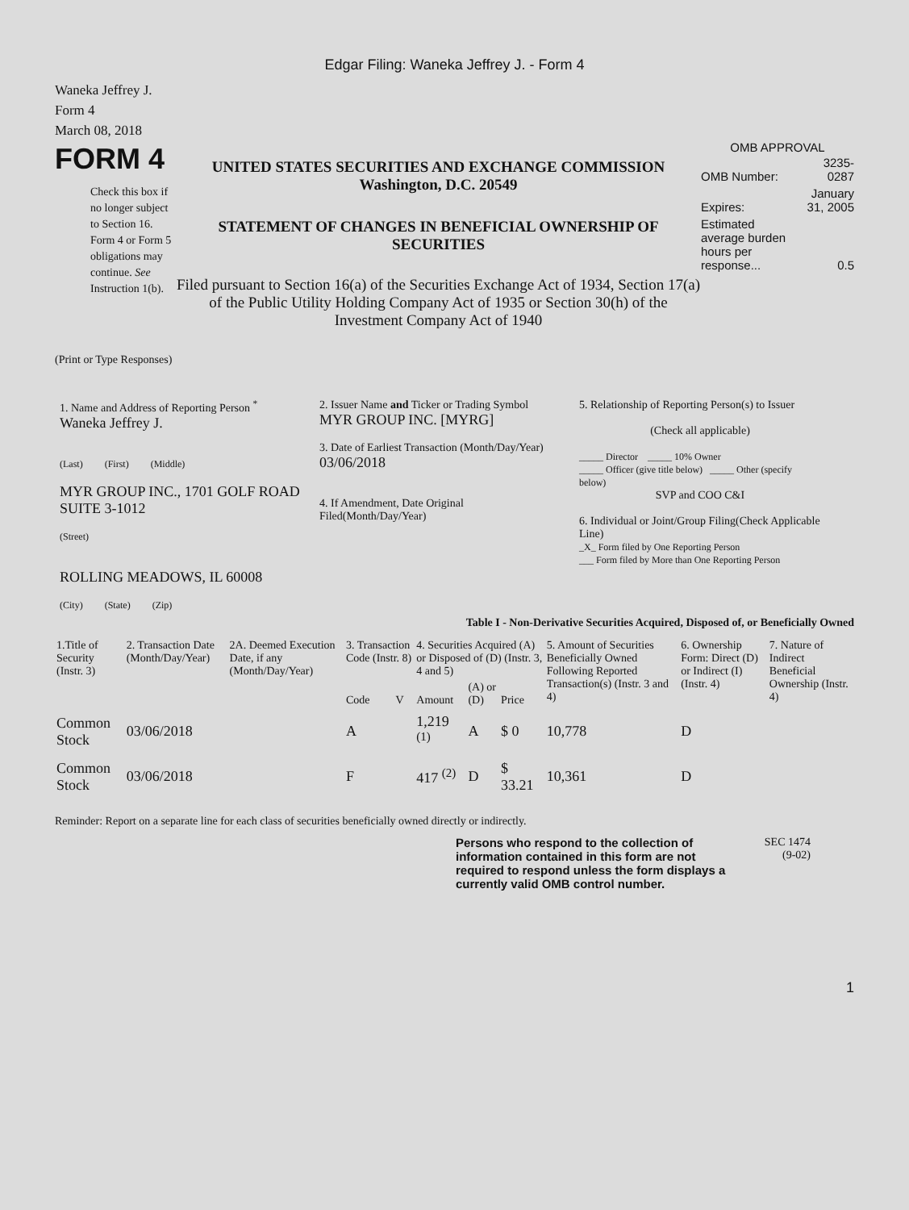Edgar Filing: Waneka Jeffrey J. - Form 4
Waneka Jeffrey J.
Form 4
March 08, 2018
FORM 4
Check this box if no longer subject to Section 16. Form 4 or Form 5 obligations may continue. See Instruction 1(b).
UNITED STATES SECURITIES AND EXCHANGE COMMISSION
Washington, D.C. 20549
STATEMENT OF CHANGES IN BENEFICIAL OWNERSHIP OF SECURITIES
Filed pursuant to Section 16(a) of the Securities Exchange Act of 1934, Section 17(a) of the Public Utility Holding Company Act of 1935 or Section 30(h) of the Investment Company Act of 1940
OMB APPROVAL
| OMB Number: | 3235-0287 |
| Expires: | January 31, 2005 |
| Estimated average burden hours per response... | 0.5 |
(Print or Type Responses)
1. Name and Address of Reporting Person <sup>*</sup>
Waneka Jeffrey J.
(Last) (First) (Middle)
MYR GROUP INC., 1701 GOLF ROAD SUITE 3-1012
(Street)
ROLLING MEADOWS, IL 60008
(City) (State) (Zip)
2. Issuer Name and Ticker or Trading Symbol
MYR GROUP INC. [MYRG]
3. Date of Earliest Transaction (Month/Day/Year)
03/06/2018
4. If Amendment, Date Original Filed(Month/Day/Year)
5. Relationship of Reporting Person(s) to Issuer
(Check all applicable)
_____ Director _____ 10% Owner
_____ Officer (give title below) _____ Other (specify below)
SVP and COO C&I
6. Individual or Joint/Group Filing(Check Applicable Line)
_X_ Form filed by One Reporting Person
___ Form filed by More than One Reporting Person
Table I - Non-Derivative Securities Acquired, Disposed of, or Beneficially Owned
| 1.Title of Security (Instr. 3) | 2. Transaction Date (Month/Day/Year) | 2A. Deemed Execution Date, if any (Month/Day/Year) | 3. Transaction Code (Instr. 8) | | 4. Securities Acquired (A) or Disposed of (D) (Instr. 3, 4 and 5) | | | 5. Amount of Securities Beneficially Owned Following Reported Transaction(s) (Instr. 3 and 4) | 6. Ownership Form: Direct (D) or Indirect (I) (Instr. 4) | 7. Nature of Indirect Beneficial Ownership (Instr. 4) |
| --- | --- | --- | --- | --- | --- | --- | --- | --- | --- | --- |
| | | | Code | V | Amount | (A) or (D) | Price | | | |
| Common Stock | 03/06/2018 | | A | | 1,219 <sup>(1)</sup> | A | $ 0 | 10,778 | D | |
| Common Stock | 03/06/2018 | | F | | 417 <sup>(2)</sup> | D | $ 33.21 | 10,361 | D | |
Reminder: Report on a separate line for each class of securities beneficially owned directly or indirectly.
Persons who respond to the collection of information contained in this form are not required to respond unless the form displays a currently valid OMB control number.
SEC 1474
(9-02)
1